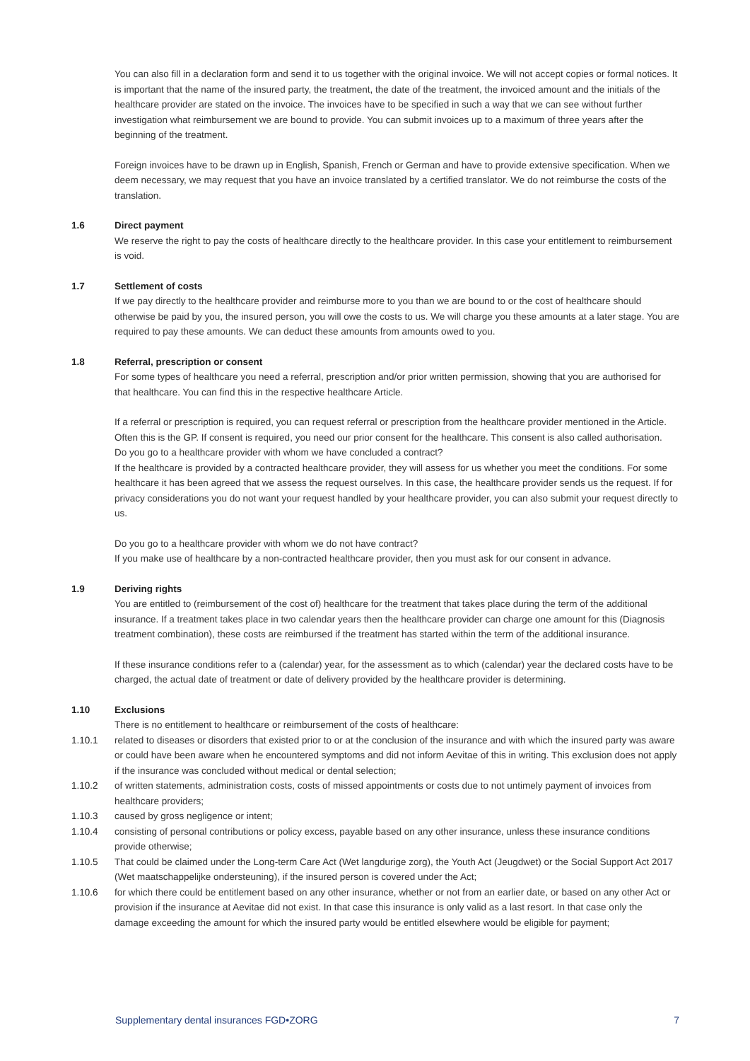You can also fill in a declaration form and send it to us together with the original invoice. We will not accept copies or formal notices. It is important that the name of the insured party, the treatment, the date of the treatment, the invoiced amount and the initials of the healthcare provider are stated on the invoice. The invoices have to be specified in such a way that we can see without further investigation what reimbursement we are bound to provide. You can submit invoices up to a maximum of three years after the beginning of the treatment.
Foreign invoices have to be drawn up in English, Spanish, French or German and have to provide extensive specification. When we deem necessary, we may request that you have an invoice translated by a certified translator. We do not reimburse the costs of the translation.
1.6 Direct payment
We reserve the right to pay the costs of healthcare directly to the healthcare provider. In this case your entitlement to reimbursement is void.
1.7 Settlement of costs
If we pay directly to the healthcare provider and reimburse more to you than we are bound to or the cost of healthcare should otherwise be paid by you, the insured person, you will owe the costs to us. We will charge you these amounts at a later stage. You are required to pay these amounts. We can deduct these amounts from amounts owed to you.
1.8 Referral, prescription or consent
For some types of healthcare you need a referral, prescription and/or prior written permission, showing that you are authorised for that healthcare. You can find this in the respective healthcare Article.
If a referral or prescription is required, you can request referral or prescription from the healthcare provider mentioned in the Article. Often this is the GP. If consent is required, you need our prior consent for the healthcare. This consent is also called authorisation.
Do you go to a healthcare provider with whom we have concluded a contract?
If the healthcare is provided by a contracted healthcare provider, they will assess for us whether you meet the conditions. For some healthcare it has been agreed that we assess the request ourselves. In this case, the healthcare provider sends us the request. If for privacy considerations you do not want your request handled by your healthcare provider, you can also submit your request directly to us.
Do you go to a healthcare provider with whom we do not have contract?
If you make use of healthcare by a non-contracted healthcare provider, then you must ask for our consent in advance.
1.9 Deriving rights
You are entitled to (reimbursement of the cost of) healthcare for the treatment that takes place during the term of the additional insurance. If a treatment takes place in two calendar years then the healthcare provider can charge one amount for this (Diagnosis treatment combination), these costs are reimbursed if the treatment has started within the term of the additional insurance.
If these insurance conditions refer to a (calendar) year, for the assessment as to which (calendar) year the declared costs have to be charged, the actual date of treatment or date of delivery provided by the healthcare provider is determining.
1.10 Exclusions
There is no entitlement to healthcare or reimbursement of the costs of healthcare:
1.10.1 related to diseases or disorders that existed prior to or at the conclusion of the insurance and with which the insured party was aware or could have been aware when he encountered symptoms and did not inform Aevitae of this in writing. This exclusion does not apply if the insurance was concluded without medical or dental selection;
1.10.2 of written statements, administration costs, costs of missed appointments or costs due to not untimely payment of invoices from healthcare providers;
1.10.3 caused by gross negligence or intent;
1.10.4 consisting of personal contributions or policy excess, payable based on any other insurance, unless these insurance conditions provide otherwise;
1.10.5 That could be claimed under the Long-term Care Act (Wet langdurige zorg), the Youth Act (Jeugdwet) or the Social Support Act 2017 (Wet maatschappelijke ondersteuning), if the insured person is covered under the Act;
1.10.6 for which there could be entitlement based on any other insurance, whether or not from an earlier date, or based on any other Act or provision if the insurance at Aevitae did not exist. In that case this insurance is only valid as a last resort. In that case only the damage exceeding the amount for which the insured party would be entitled elsewhere would be eligible for payment;
Supplementary dental insurances FGD•ZORG 7